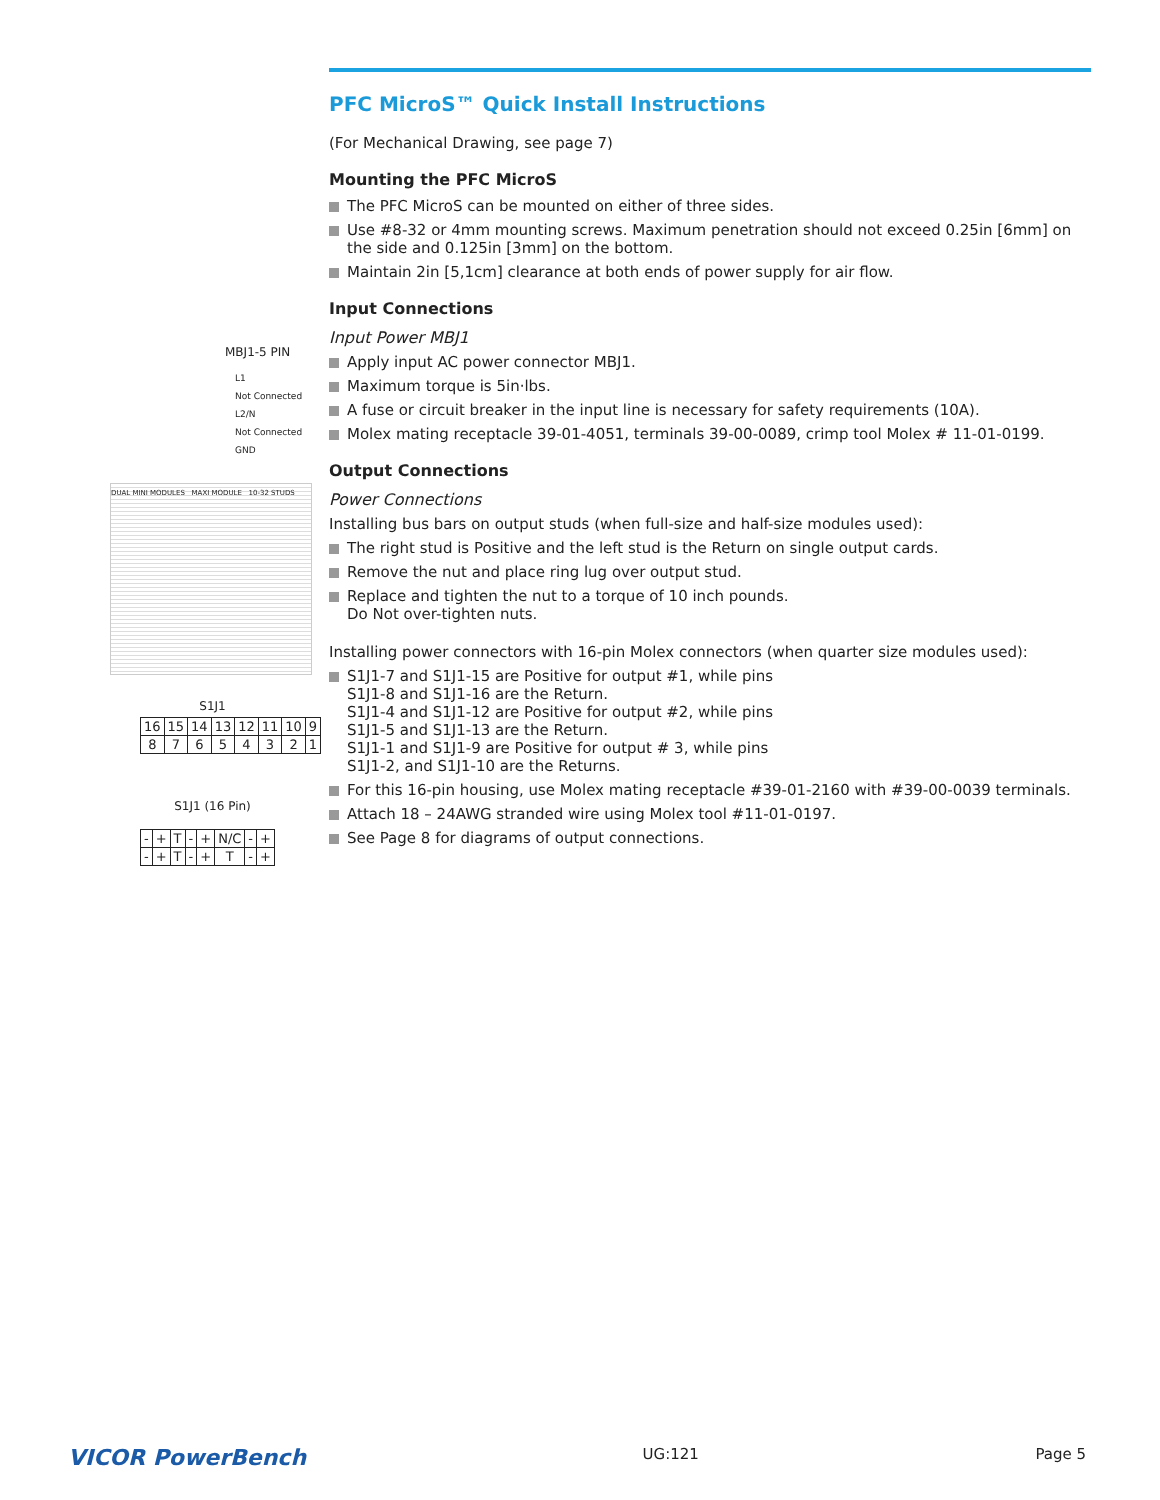PFC MicroS™ Quick Install Instructions
(For Mechanical Drawing, see page 7)
Mounting the PFC MicroS
The PFC MicroS can be mounted on either of three sides.
Use #8-32 or 4mm mounting screws. Maximum penetration should not exceed 0.25in [6mm] on the side and 0.125in [3mm] on the bottom.
Maintain 2in [5,1cm] clearance at both ends of power supply for air flow.
Input Connections
Input Power MBJ1
Apply input AC power connector MBJ1.
Maximum torque is 5in·lbs.
A fuse or circuit breaker in the input line is necessary for safety requirements (10A).
Molex mating receptacle 39-01-4051, terminals 39-00-0089, crimp tool Molex # 11-01-0199.
Output Connections
Power Connections
Installing bus bars on output studs (when full-size and half-size modules used):
The right stud is Positive and the left stud is the Return on single output cards.
Remove the nut and place ring lug over output stud.
Replace and tighten the nut to a torque of 10 inch pounds.
Do Not over-tighten nuts.
Installing power connectors with 16-pin Molex connectors (when quarter size modules used):
S1J1-7 and S1J1-15 are Positive for output #1, while pins
S1J1-8 and S1J1-16 are the Return.
S1J1-4 and S1J1-12 are Positive for output #2, while pins
S1J1-5 and S1J1-13 are the Return.
S1J1-1 and S1J1-9 are Positive for output # 3, while pins
S1J1-2, and S1J1-10 are the Returns.
For this 16-pin housing, use Molex mating receptacle #39-01-2160 with #39-00-0039 terminals.
Attach 18 – 24AWG stranded wire using Molex tool #11-01-0197.
See Page 8 for diagrams of output connections.
MBJ1-5 PIN
L1
Not Connected
L2/N
Not Connected
GND
DUAL MINI MODULES MAXI MODULE 10-32 STUDS
S1J1
| 16 | 15 | 14 | 13 | 12 | 11 | 10 | 9 |
| 8 | 7 | 6 | 5 | 4 | 3 | 2 | 1 |
S1J1 (16 Pin)
| - | + | T | - | + | N/C | - | + |
| - | + | T | - | + | T | - | + |
VICOR PowerBench UG:121 Page 5